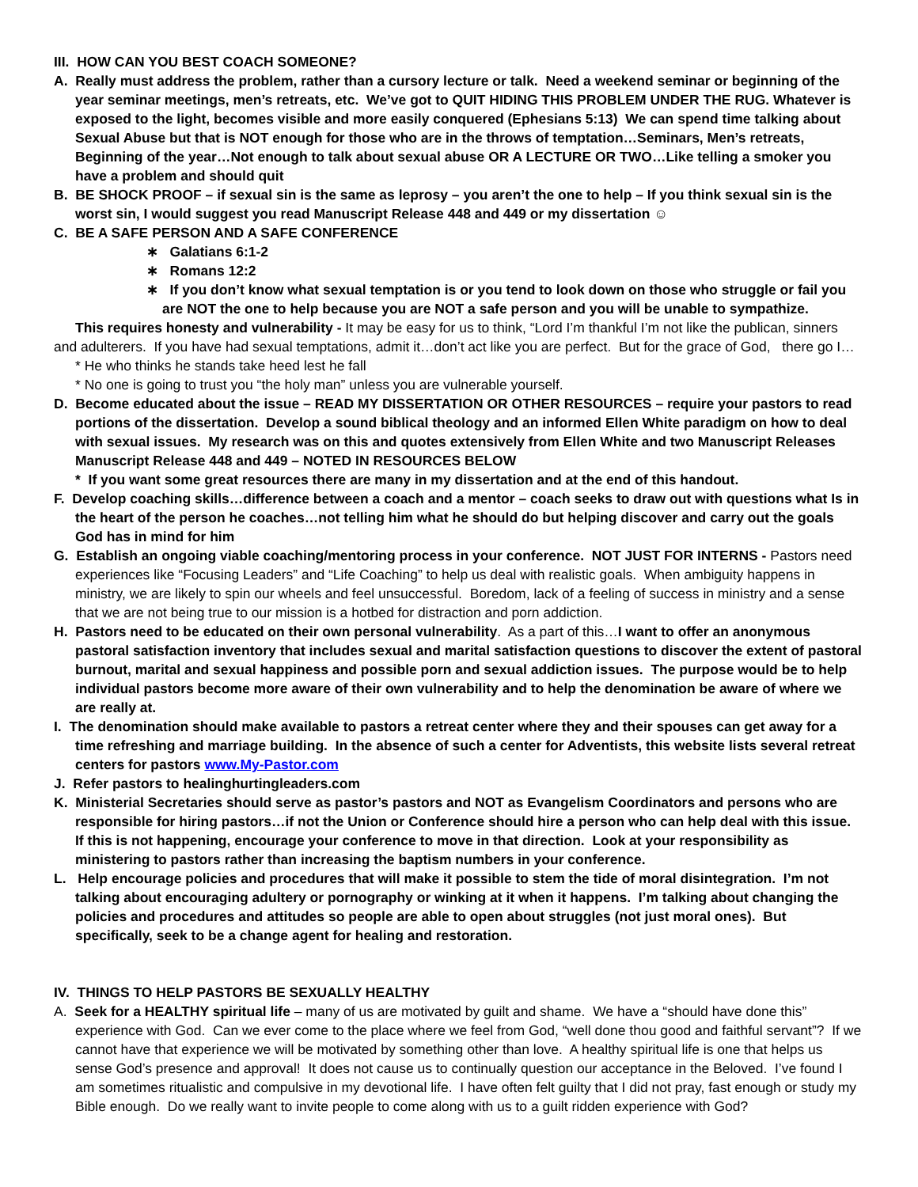III. HOW CAN YOU BEST COACH SOMEONE?
A. Really must address the problem, rather than a cursory lecture or talk. Need a weekend seminar or beginning of the year seminar meetings, men’s retreats, etc. We’ve got to QUIT HIDING THIS PROBLEM UNDER THE RUG. Whatever is exposed to the light, becomes visible and more easily conquered (Ephesians 5:13) We can spend time talking about Sexual Abuse but that is NOT enough for those who are in the throws of temptation…Seminars, Men’s retreats, Beginning of the year…Not enough to talk about sexual abuse OR A LECTURE OR TWO…Like telling a smoker you have a problem and should quit
B. BE SHOCK PROOF – if sexual sin is the same as leprosy – you aren’t the one to help – If you think sexual sin is the worst sin, I would suggest you read Manuscript Release 448 and 449 or my dissertation ☺
C. BE A SAFE PERSON AND A SAFE CONFERENCE
∗ Galatians 6:1-2
∗ Romans 12:2
∗ If you don’t know what sexual temptation is or you tend to look down on those who struggle or fail you are NOT the one to help because you are NOT a safe person and you will be unable to sympathize.
This requires honesty and vulnerability - It may be easy for us to think, “Lord I’m thankful I’m not like the publican, sinners and adulterers. If you have had sexual temptations, admit it…don’t act like you are perfect. But for the grace of God, there go I…
* He who thinks he stands take heed lest he fall
* No one is going to trust you “the holy man” unless you are vulnerable yourself.
D. Become educated about the issue – READ MY DISSERTATION OR OTHER RESOURCES – require your pastors to read portions of the dissertation. Develop a sound biblical theology and an informed Ellen White paradigm on how to deal with sexual issues. My research was on this and quotes extensively from Ellen White and two Manuscript Releases Manuscript Release 448 and 449 – NOTED IN RESOURCES BELOW
* If you want some great resources there are many in my dissertation and at the end of this handout.
F. Develop coaching skills…difference between a coach and a mentor – coach seeks to draw out with questions what Is in the heart of the person he coaches…not telling him what he should do but helping discover and carry out the goals God has in mind for him
G. Establish an ongoing viable coaching/mentoring process in your conference. NOT JUST FOR INTERNS - Pastors need experiences like “Focusing Leaders” and “Life Coaching” to help us deal with realistic goals. When ambiguity happens in ministry, we are likely to spin our wheels and feel unsuccessful. Boredom, lack of a feeling of success in ministry and a sense that we are not being true to our mission is a hotbed for distraction and porn addiction.
H. Pastors need to be educated on their own personal vulnerability. As a part of this…I want to offer an anonymous pastoral satisfaction inventory that includes sexual and marital satisfaction questions to discover the extent of pastoral burnout, marital and sexual happiness and possible porn and sexual addiction issues. The purpose would be to help individual pastors become more aware of their own vulnerability and to help the denomination be aware of where we are really at.
I. The denomination should make available to pastors a retreat center where they and their spouses can get away for a time refreshing and marriage building. In the absence of such a center for Adventists, this website lists several retreat centers for pastors www.My-Pastor.com
J. Refer pastors to healinghurtingleaders.com
K. Ministerial Secretaries should serve as pastor’s pastors and NOT as Evangelism Coordinators and persons who are responsible for hiring pastors…if not the Union or Conference should hire a person who can help deal with this issue. If this is not happening, encourage your conference to move in that direction. Look at your responsibility as ministering to pastors rather than increasing the baptism numbers in your conference.
L. Help encourage policies and procedures that will make it possible to stem the tide of moral disintegration. I’m not talking about encouraging adultery or pornography or winking at it when it happens. I’m talking about changing the policies and procedures and attitudes so people are able to open about struggles (not just moral ones). But specifically, seek to be a change agent for healing and restoration.
IV. THINGS TO HELP PASTORS BE SEXUALLY HEALTHY
A. Seek for a HEALTHY spiritual life – many of us are motivated by guilt and shame. We have a “should have done this” experience with God. Can we ever come to the place where we feel from God, “well done thou good and faithful servant”? If we cannot have that experience we will be motivated by something other than love. A healthy spiritual life is one that helps us sense God’s presence and approval! It does not cause us to continually question our acceptance in the Beloved. I’ve found I am sometimes ritualistic and compulsive in my devotional life. I have often felt guilty that I did not pray, fast enough or study my Bible enough. Do we really want to invite people to come along with us to a guilt ridden experience with God?